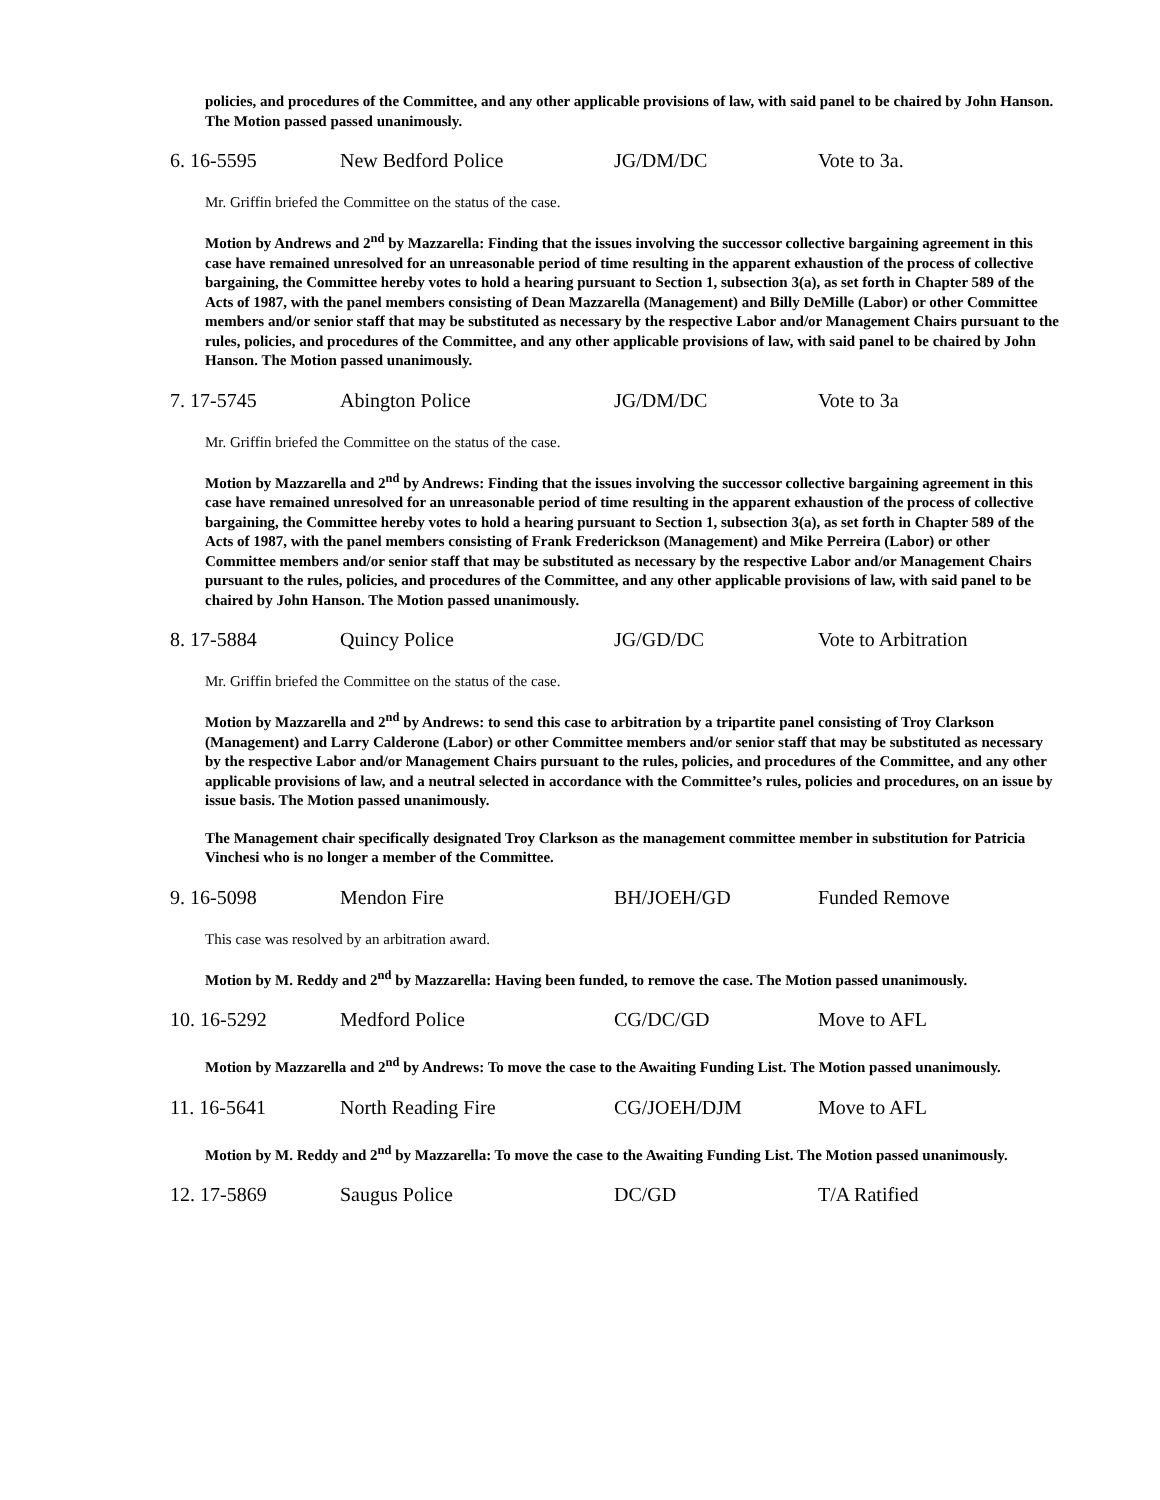policies, and procedures of the Committee, and any other applicable provisions of law, with said panel to be chaired by John Hanson. The Motion passed passed unanimously.
6. 16-5595 New Bedford Police JG/DM/DC Vote to 3a.
Mr. Griffin briefed the Committee on the status of the case.
Motion by Andrews and 2<sup>nd</sup> by Mazzarella: Finding that the issues involving the successor collective bargaining agreement in this case have remained unresolved for an unreasonable period of time resulting in the apparent exhaustion of the process of collective bargaining, the Committee hereby votes to hold a hearing pursuant to Section 1, subsection 3(a), as set forth in Chapter 589 of the Acts of 1987, with the panel members consisting of Dean Mazzarella (Management) and Billy DeMille (Labor) or other Committee members and/or senior staff that may be substituted as necessary by the respective Labor and/or Management Chairs pursuant to the rules, policies, and procedures of the Committee, and any other applicable provisions of law, with said panel to be chaired by John Hanson. The Motion passed unanimously.
7. 17-5745 Abington Police JG/DM/DC Vote to 3a
Mr. Griffin briefed the Committee on the status of the case.
Motion by Mazzarella and 2<sup>nd</sup> by Andrews: Finding that the issues involving the successor collective bargaining agreement in this case have remained unresolved for an unreasonable period of time resulting in the apparent exhaustion of the process of collective bargaining, the Committee hereby votes to hold a hearing pursuant to Section 1, subsection 3(a), as set forth in Chapter 589 of the Acts of 1987, with the panel members consisting of Frank Frederickson (Management) and Mike Perreira (Labor) or other Committee members and/or senior staff that may be substituted as necessary by the respective Labor and/or Management Chairs pursuant to the rules, policies, and procedures of the Committee, and any other applicable provisions of law, with said panel to be chaired by John Hanson. The Motion passed unanimously.
8. 17-5884 Quincy Police JG/GD/DC Vote to Arbitration
Mr. Griffin briefed the Committee on the status of the case.
Motion by Mazzarella and 2<sup>nd</sup> by Andrews: to send this case to arbitration by a tripartite panel consisting of Troy Clarkson (Management) and Larry Calderone (Labor) or other Committee members and/or senior staff that may be substituted as necessary by the respective Labor and/or Management Chairs pursuant to the rules, policies, and procedures of the Committee, and any other applicable provisions of law, and a neutral selected in accordance with the Committee’s rules, policies and procedures, on an issue by issue basis. The Motion passed unanimously.
The Management chair specifically designated Troy Clarkson as the management committee member in substitution for Patricia Vinchesi who is no longer a member of the Committee.
9. 16-5098 Mendon Fire BH/JOEH/GD Funded Remove
This case was resolved by an arbitration award.
Motion by M. Reddy and 2<sup>nd</sup> by Mazzarella: Having been funded, to remove the case. The Motion passed unanimously.
10. 16-5292 Medford Police CG/DC/GD Move to AFL
Motion by Mazzarella and 2<sup>nd</sup> by Andrews: To move the case to the Awaiting Funding List. The Motion passed unanimously.
11. 16-5641 North Reading Fire CG/JOEH/DJM Move to AFL
Motion by M. Reddy and 2<sup>nd</sup> by Mazzarella: To move the case to the Awaiting Funding List. The Motion passed unanimously.
12. 17-5869 Saugus Police DC/GD T/A Ratified